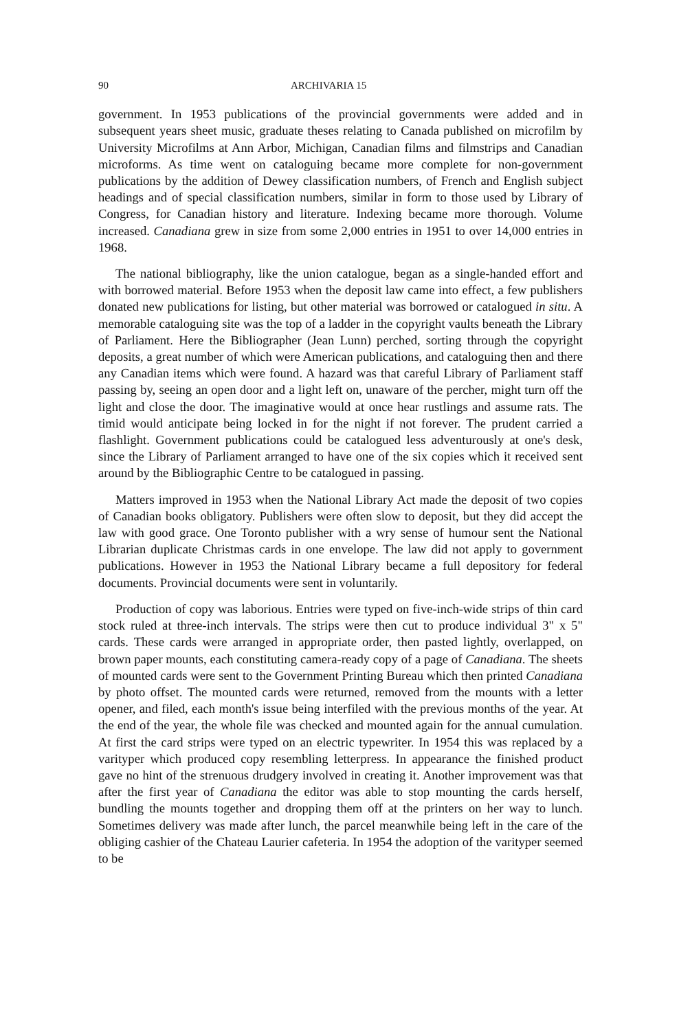90 ARCHIVARIA 15
government. In 1953 publications of the provincial governments were added and in subsequent years sheet music, graduate theses relating to Canada published on microfilm by University Microfilms at Ann Arbor, Michigan, Canadian films and filmstrips and Canadian microforms. As time went on cataloguing became more complete for non-government publications by the addition of Dewey classification numbers, of French and English subject headings and of special classification numbers, similar in form to those used by Library of Congress, for Canadian history and literature. Indexing became more thorough. Volume increased. Canadiana grew in size from some 2,000 entries in 1951 to over 14,000 entries in 1968.
The national bibliography, like the union catalogue, began as a single-handed effort and with borrowed material. Before 1953 when the deposit law came into effect, a few publishers donated new publications for listing, but other material was borrowed or catalogued in situ. A memorable cataloguing site was the top of a ladder in the copyright vaults beneath the Library of Parliament. Here the Bibliographer (Jean Lunn) perched, sorting through the copyright deposits, a great number of which were American publications, and cataloguing then and there any Canadian items which were found. A hazard was that careful Library of Parliament staff passing by, seeing an open door and a light left on, unaware of the percher, might turn off the light and close the door. The imaginative would at once hear rustlings and assume rats. The timid would anticipate being locked in for the night if not forever. The prudent carried a flashlight. Government publications could be catalogued less adventurously at one's desk, since the Library of Parliament arranged to have one of the six copies which it received sent around by the Bibliographic Centre to be catalogued in passing.
Matters improved in 1953 when the National Library Act made the deposit of two copies of Canadian books obligatory. Publishers were often slow to deposit, but they did accept the law with good grace. One Toronto publisher with a wry sense of humour sent the National Librarian duplicate Christmas cards in one envelope. The law did not apply to government publications. However in 1953 the National Library became a full depository for federal documents. Provincial documents were sent in voluntarily.
Production of copy was laborious. Entries were typed on five-inch-wide strips of thin card stock ruled at three-inch intervals. The strips were then cut to produce individual 3" x 5" cards. These cards were arranged in appropriate order, then pasted lightly, overlapped, on brown paper mounts, each constituting camera-ready copy of a page of Canadiana. The sheets of mounted cards were sent to the Government Printing Bureau which then printed Canadiana by photo offset. The mounted cards were returned, removed from the mounts with a letter opener, and filed, each month's issue being interfiled with the previous months of the year. At the end of the year, the whole file was checked and mounted again for the annual cumulation. At first the card strips were typed on an electric typewriter. In 1954 this was replaced by a varityper which produced copy resembling letterpress. In appearance the finished product gave no hint of the strenuous drudgery involved in creating it. Another improvement was that after the first year of Canadiana the editor was able to stop mounting the cards herself, bundling the mounts together and dropping them off at the printers on her way to lunch. Sometimes delivery was made after lunch, the parcel meanwhile being left in the care of the obliging cashier of the Chateau Laurier cafeteria. In 1954 the adoption of the varityper seemed to be